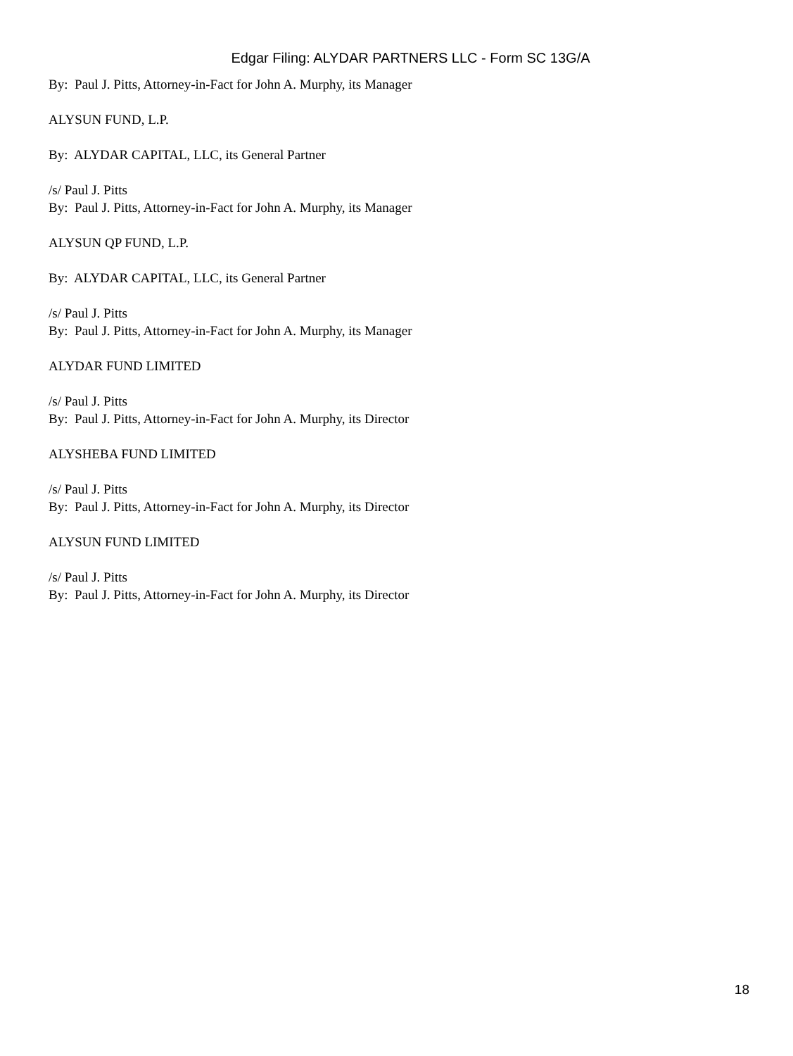Edgar Filing: ALYDAR PARTNERS LLC - Form SC 13G/A
By: Paul J. Pitts, Attorney-in-Fact for John A. Murphy, its Manager
ALYSUN FUND, L.P.
By: ALYDAR CAPITAL, LLC, its General Partner
/s/ Paul J. Pitts
By: Paul J. Pitts, Attorney-in-Fact for John A. Murphy, its Manager
ALYSUN QP FUND, L.P.
By: ALYDAR CAPITAL, LLC, its General Partner
/s/ Paul J. Pitts
By: Paul J. Pitts, Attorney-in-Fact for John A. Murphy, its Manager
ALYDAR FUND LIMITED
/s/ Paul J. Pitts
By: Paul J. Pitts, Attorney-in-Fact for John A. Murphy, its Director
ALYSHEBA FUND LIMITED
/s/ Paul J. Pitts
By: Paul J. Pitts, Attorney-in-Fact for John A. Murphy, its Director
ALYSUN FUND LIMITED
/s/ Paul J. Pitts
By: Paul J. Pitts, Attorney-in-Fact for John A. Murphy, its Director
18